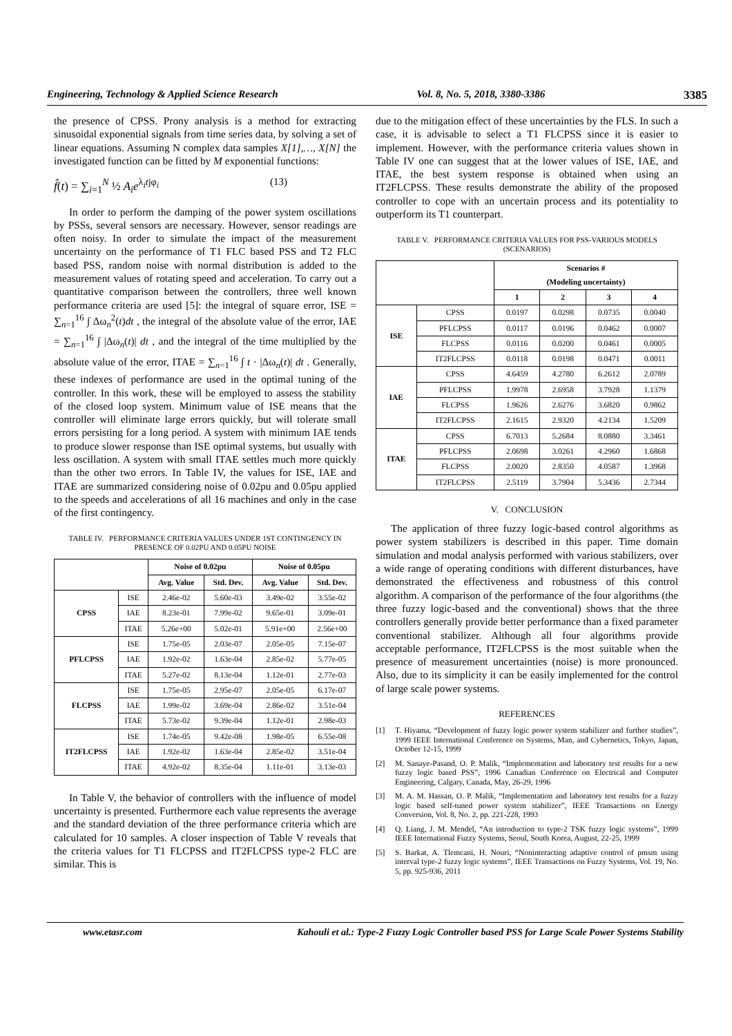Engineering, Technology & Applied Science Research Vol. 8, No. 5, 2018, 3380-3386 3385
the presence of CPSS. Prony analysis is a method for extracting sinusoidal exponential signals from time series data, by solving a set of linear equations. Assuming N complex data samples X[1],…, X[N] the investigated function can be fitted by M exponential functions:
f̂(t) = ∑<sub>i=1</sub><sup>N</sup> ½ A<sub>i</sub>e<sup>λ<sub>i</sub>tjφ<sub>i</sub></sup> (13)
In order to perform the damping of the power system oscillations by PSSs, several sensors are necessary. However, sensor readings are often noisy. In order to simulate the impact of the measurement uncertainty on the performance of T1 FLC based PSS and T2 FLC based PSS, random noise with normal distribution is added to the measurement values of rotating speed and acceleration. To carry out a quantitative comparison between the controllers, three well known performance criteria are used [5]: the integral of square error, ISE = ∑<sub>n=1</sub><sup>16</sup> ∫ Δω<sub>n</sub><sup>2</sup>(t)dt , the integral of the absolute value of the error, IAE = ∑<sub>n=1</sub><sup>16</sup> ∫ |Δω<sub>n</sub>(t)| dt , and the integral of the time multiplied by the absolute value of the error, ITAE = ∑<sub>n=1</sub><sup>16</sup> ∫ t · |Δω<sub>n</sub>(t)| dt . Generally, these indexes of performance are used in the optimal tuning of the controller. In this work, these will be employed to assess the stability of the closed loop system. Minimum value of ISE means that the controller will eliminate large errors quickly, but will tolerate small errors persisting for a long period. A system with minimum IAE tends to produce slower response than ISE optimal systems, but usually with less oscillation. A system with small ITAE settles much more quickly than the other two errors. In Table IV, the values for ISE, IAE and ITAE are summarized considering noise of 0.02pu and 0.05pu applied to the speeds and accelerations of all 16 machines and only in the case of the first contingency.
TABLE IV. PERFORMANCE CRITERIA VALUES UNDER 1ST CONTINGENCY IN PRESENCE OF 0.02PU AND 0.05PU NOISE
| | | Noise of 0.02pu | | Noise of 0.05pu | |
| --- | --- | --- | --- | --- | --- |
| | | Avg. Value | Std. Dev. | Avg. Value | Std. Dev. |
| CPSS | ISE | 2.46e-02 | 5.60e-03 | 3.49e-02 | 3.55e-02 |
| | IAE | 8.23e-01 | 7.99e-02 | 9.65e-01 | 3.09e-01 |
| | ITAE | 5.26e+00 | 5.02e-01 | 5.91e+00 | 2.56e+00 |
| PFLCPSS | ISE | 1.75e-05 | 2.03e-07 | 2.05e-05 | 7.15e-07 |
| | IAE | 1.92e-02 | 1.63e-04 | 2.85e-02 | 5.77e-05 |
| | ITAE | 5.27e-02 | 8.13e-04 | 1.12e-01 | 2.77e-03 |
| FLCPSS | ISE | 1.75e-05 | 2.95e-07 | 2.05e-05 | 6.17e-07 |
| | IAE | 1.99e-02 | 3.69e-04 | 2.86e-02 | 3.51e-04 |
| | ITAE | 5.73e-02 | 9.39e-04 | 1.12e-01 | 2.98e-03 |
| IT2FLCPSS | ISE | 1.74e-05 | 9.42e-08 | 1.98e-05 | 6.55e-08 |
| | IAE | 1.92e-02 | 1.63e-04 | 2.85e-02 | 3.51e-04 |
| | ITAE | 4.92e-02 | 8.35e-04 | 1.11e-01 | 3.13e-03 |
In Table V, the behavior of controllers with the influence of model uncertainty is presented. Furthermore each value represents the average and the standard deviation of the three performance criteria which are calculated for 10 samples. A closer inspection of Table V reveals that the criteria values for T1 FLCPSS and IT2FLCPSS type-2 FLC are similar. This is
due to the mitigation effect of these uncertainties by the FLS. In such a case, it is advisable to select a T1 FLCPSS since it is easier to implement. However, with the performance criteria values shown in Table IV one can suggest that at the lower values of ISE, IAE, and ITAE, the best system response is obtained when using an IT2FLCPSS. These results demonstrate the ability of the proposed controller to cope with an uncertain process and its potentiality to outperform its T1 counterpart.
TABLE V. PERFORMANCE CRITERIA VALUES FOR PSS-VARIOUS MODELS (SCENARIOS)
| | | Scenarios # (Modeling uncertainty) | | | |
| --- | --- | --- | --- | --- | --- |
| | | 1 | 2 | 3 | 4 |
| ISE | CPSS | 0.0197 | 0.0298 | 0.0735 | 0.0040 |
| | PFLCPSS | 0.0117 | 0.0196 | 0.0462 | 0.0007 |
| | FLCPSS | 0.0116 | 0.0200 | 0.0461 | 0.0005 |
| | IT2FLCPSS | 0.0118 | 0.0198 | 0.0471 | 0.0011 |
| IAE | CPSS | 4.6459 | 4.2780 | 6.2612 | 2.0789 |
| | PFLCPSS | 1.9978 | 2.6958 | 3.7928 | 1.1379 |
| | FLCPSS | 1.9626 | 2.6276 | 3.6820 | 0.9862 |
| | IT2FLCPSS | 2.1615 | 2.9320 | 4.2134 | 1.5209 |
| ITAE | CPSS | 6.7013 | 5.2684 | 8.0880 | 3.3461 |
| | PFLCPSS | 2.0698 | 3.0261 | 4.2960 | 1.6868 |
| | FLCPSS | 2.0020 | 2.8350 | 4.0587 | 1.3968 |
| | IT2FLCPSS | 2.5119 | 3.7904 | 5.3436 | 2.7344 |
V. CONCLUSION
The application of three fuzzy logic-based control algorithms as power system stabilizers is described in this paper. Time domain simulation and modal analysis performed with various stabilizers, over a wide range of operating conditions with different disturbances, have demonstrated the effectiveness and robustness of this control algorithm. A comparison of the performance of the four algorithms (the three fuzzy logic-based and the conventional) shows that the three controllers generally provide better performance than a fixed parameter conventional stabilizer. Although all four algorithms provide acceptable performance, IT2FLCPSS is the most suitable when the presence of measurement uncertainties (noise) is more pronounced. Also, due to its simplicity it can be easily implemented for the control of large scale power systems.
REFERENCES
[1] T. Hiyama, “Development of fuzzy logic power system stabilizer and further studies”, 1999 IEEE International Conference on Systems, Man, and Cybernetics, Tokyo, Japan, October 12-15, 1999
[2] M. Sanaye-Pasand, O. P. Malik, “Implementation and laboratory test results for a new fuzzy logic based PSS”, 1996 Canadian Conference on Electrical and Computer Engineering, Calgary, Canada, May, 26-29, 1996
[3] M. A. M. Hassan, O. P. Malik, “Implementation and laboratory test results for a fuzzy logic based self-tuned power system stabilizer”, IEEE Transactions on Energy Conversion, Vol. 8, No. 2, pp. 221-228, 1993
[4] Q. Liang, J. M. Mendel, “An introduction to type-2 TSK fuzzy logic systems”, 1999 IEEE International Fuzzy Systems, Seoul, South Korea, August, 22-25, 1999
[5] S. Barkat, A. Tlemcani, H. Nouri, “Noninteracting adaptive control of pmsm using interval type-2 fuzzy logic systems”, IEEE Transactions on Fuzzy Systems, Vol. 19, No. 5, pp. 925-936, 2011
www.etasr.com Kahouli et al.: Type-2 Fuzzy Logic Controller based PSS for Large Scale Power Systems Stability